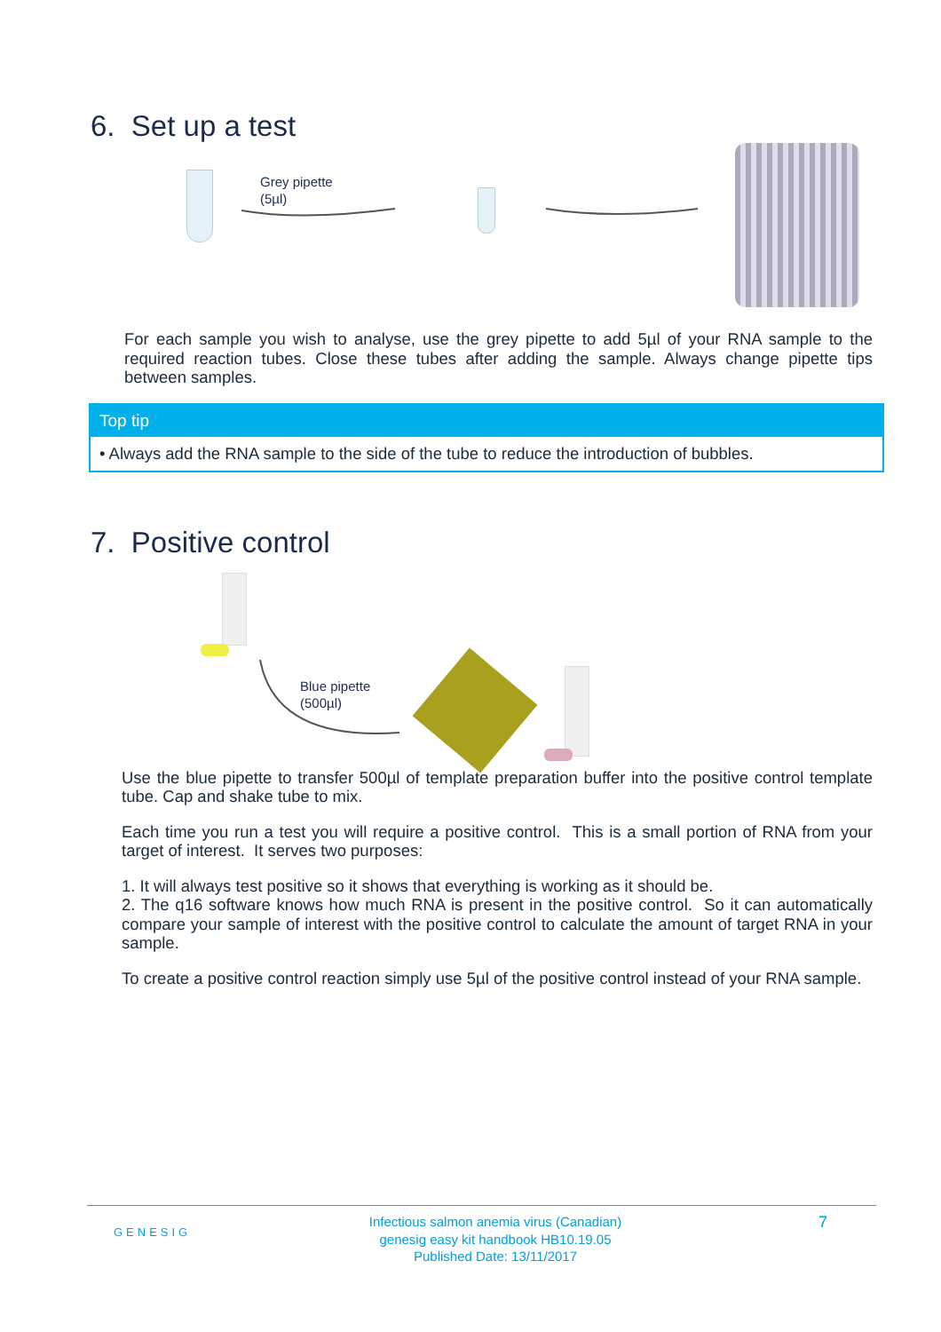6. Set up a test
Grey pipette
(5µl)
For each sample you wish to analyse, use the grey pipette to add 5µl of your RNA sample to the required reaction tubes. Close these tubes after adding the sample. Always change pipette tips between samples.
Top tip
• Always add the RNA sample to the side of the tube to reduce the introduction of bubbles.
7. Positive control
Blue pipette
(500µl)
Use the blue pipette to transfer 500µl of template preparation buffer into the positive control template tube. Cap and shake tube to mix.
Each time you run a test you will require a positive control. This is a small portion of RNA from your target of interest. It serves two purposes:
1. It will always test positive so it shows that everything is working as it should be.
2. The q16 software knows how much RNA is present in the positive control. So it can automatically compare your sample of interest with the positive control to calculate the amount of target RNA in your sample.
To create a positive control reaction simply use 5µl of the positive control instead of your RNA sample.
GENESIG
Infectious salmon anemia virus (Canadian)
genesig easy kit handbook HB10.19.05
Published Date: 13/11/2017
7